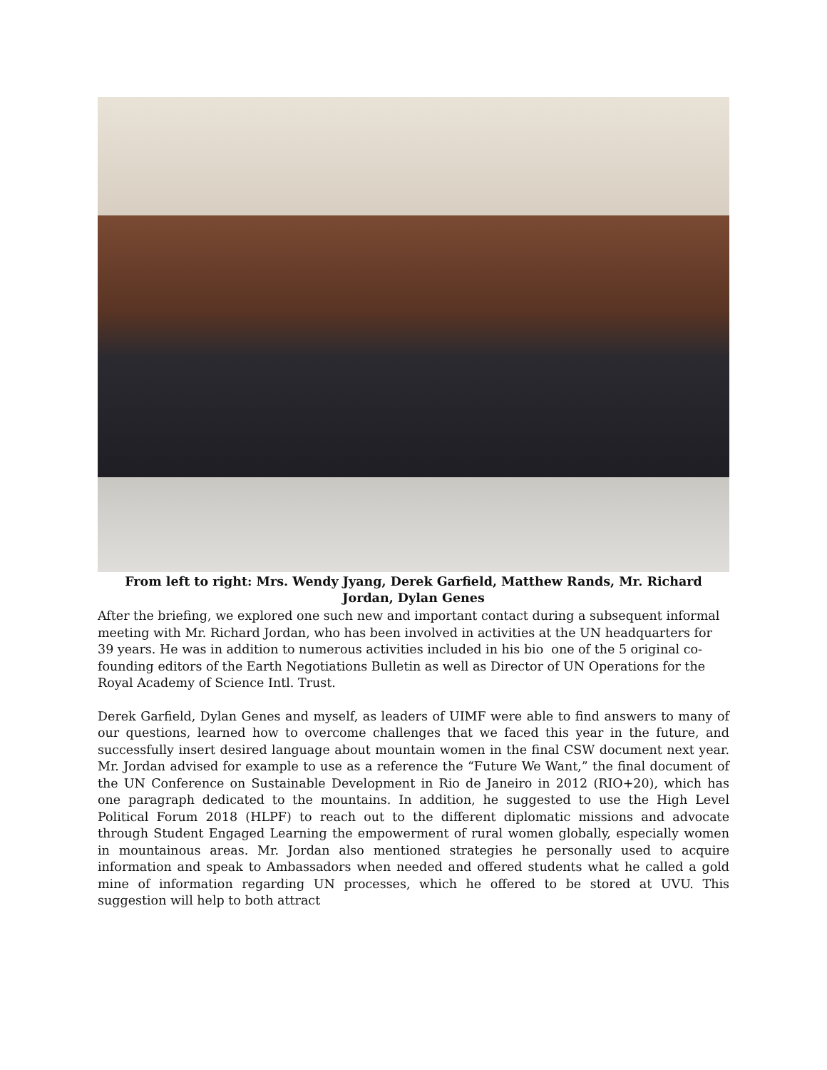From left to right: Mrs. Wendy Jyang, Derek Garfield, Matthew Rands, Mr. Richard Jordan, Dylan Genes
After the briefing, we explored one such new and important contact during a subsequent informal meeting with Mr. Richard Jordan, who has been involved in activities at the UN headquarters for 39 years. He was in addition to numerous activities included in his bio one of the 5 original co-founding editors of the Earth Negotiations Bulletin as well as Director of UN Operations for the Royal Academy of Science Intl. Trust.
Derek Garfield, Dylan Genes and myself, as leaders of UIMF were able to find answers to many of our questions, learned how to overcome challenges that we faced this year in the future, and successfully insert desired language about mountain women in the final CSW document next year. Mr. Jordan advised for example to use as a reference the “Future We Want,” the final document of the UN Conference on Sustainable Development in Rio de Janeiro in 2012 (RIO+20), which has one paragraph dedicated to the mountains. In addition, he suggested to use the High Level Political Forum 2018 (HLPF) to reach out to the different diplomatic missions and advocate through Student Engaged Learning the empowerment of rural women globally, especially women in mountainous areas. Mr. Jordan also mentioned strategies he personally used to acquire information and speak to Ambassadors when needed and offered students what he called a gold mine of information regarding UN processes, which he offered to be stored at UVU. This suggestion will help to both attract